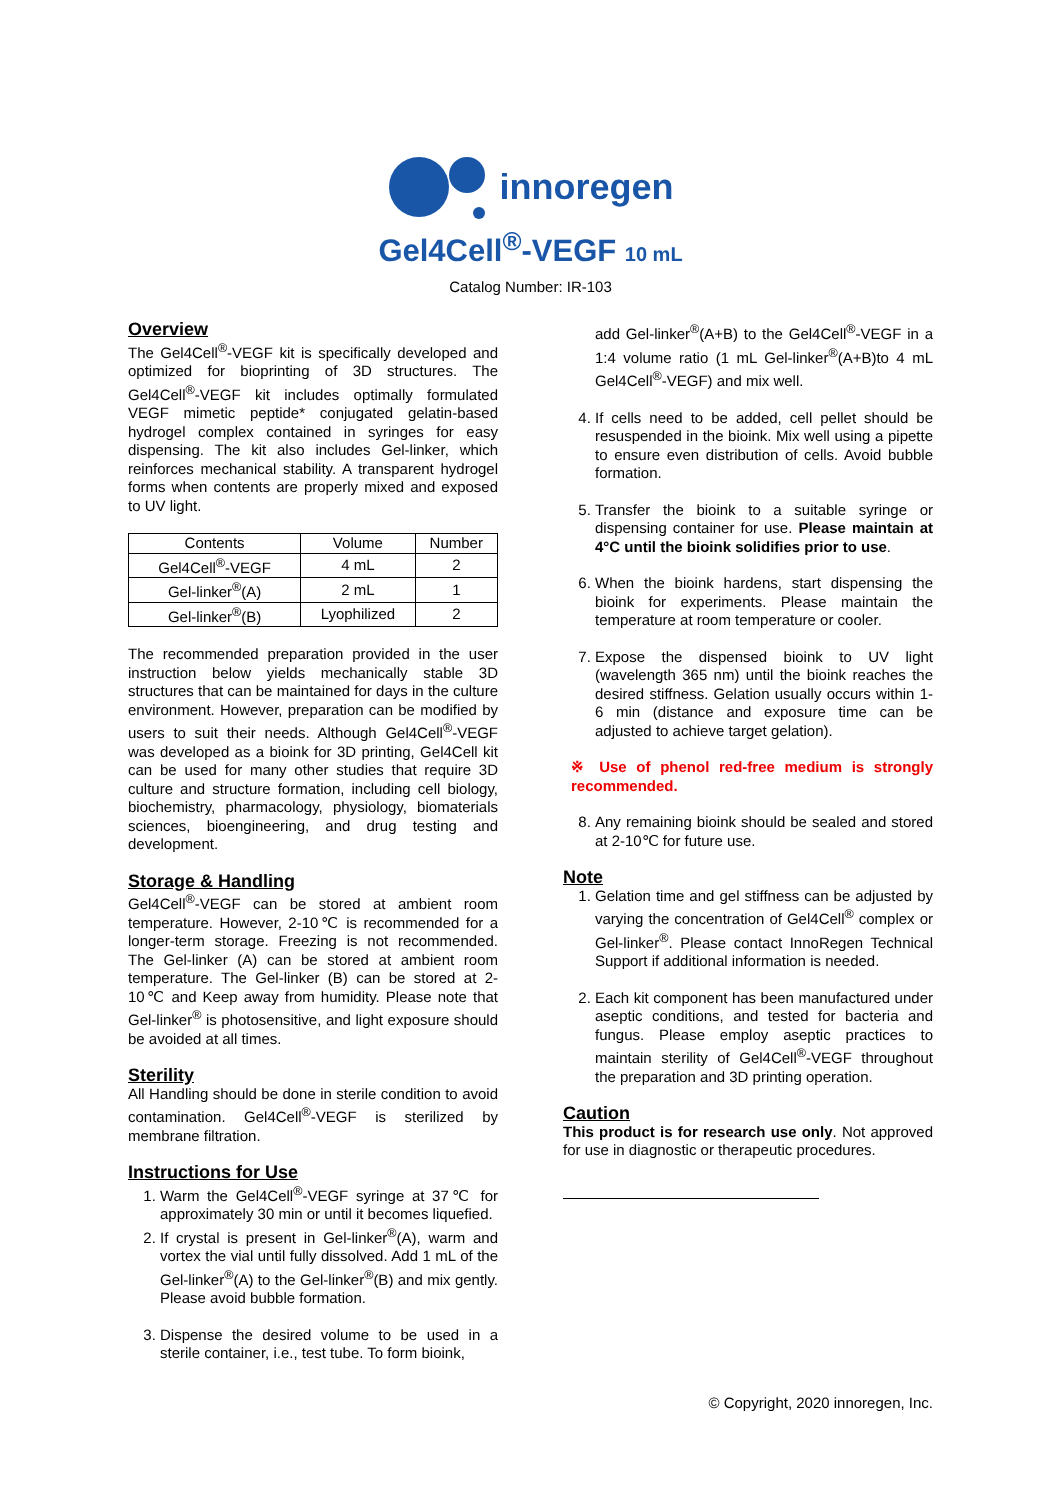innoregen
Gel4Cell<sup>®</sup>-VEGF 10 mL
Catalog Number: IR-103
Overview
The Gel4Cell<sup>®</sup>-VEGF kit is specifically developed and optimized for bioprinting of 3D structures. The Gel4Cell<sup>®</sup>-VEGF kit includes optimally formulated VEGF mimetic peptide* conjugated gelatin-based hydrogel complex contained in syringes for easy dispensing. The kit also includes Gel-linker, which reinforces mechanical stability. A transparent hydrogel forms when contents are properly mixed and exposed to UV light.
| Contents | Volume | Number |
| --- | --- | --- |
| Gel4Cell<sup>®</sup>-VEGF | 4 mL | 2 |
| Gel-linker<sup>®</sup>(A) | 2 mL | 1 |
| Gel-linker<sup>®</sup>(B) | Lyophilized | 2 |
The recommended preparation provided in the user instruction below yields mechanically stable 3D structures that can be maintained for days in the culture environment. However, preparation can be modified by users to suit their needs. Although Gel4Cell<sup>®</sup>-VEGF was developed as a bioink for 3D printing, Gel4Cell kit can be used for many other studies that require 3D culture and structure formation, including cell biology, biochemistry, pharmacology, physiology, biomaterials sciences, bioengineering, and drug testing and development.
Storage & Handling
Gel4Cell<sup>®</sup>-VEGF can be stored at ambient room temperature. However, 2-10℃ is recommended for a longer-term storage. Freezing is not recommended. The Gel-linker (A) can be stored at ambient room temperature. The Gel-linker (B) can be stored at 2-10℃ and Keep away from humidity. Please note that Gel-linker<sup>®</sup> is photosensitive, and light exposure should be avoided at all times.
Sterility
All Handling should be done in sterile condition to avoid contamination. Gel4Cell<sup>®</sup>-VEGF is sterilized by membrane filtration.
Instructions for Use
1. Warm the Gel4Cell<sup>®</sup>-VEGF syringe at 37℃ for approximately 30 min or until it becomes liquefied.
2. If crystal is present in Gel-linker<sup>®</sup>(A), warm and vortex the vial until fully dissolved. Add 1 mL of the Gel-linker<sup>®</sup>(A) to the Gel-linker<sup>®</sup>(B) and mix gently. Please avoid bubble formation.
3. Dispense the desired volume to be used in a sterile container, i.e., test tube. To form bioink,
add Gel-linker<sup>®</sup>(A+B) to the Gel4Cell<sup>®</sup>-VEGF in a 1:4 volume ratio (1 mL Gel-linker<sup>®</sup>(A+B)to 4 mL Gel4Cell<sup>®</sup>-VEGF) and mix well.
4. If cells need to be added, cell pellet should be resuspended in the bioink. Mix well using a pipette to ensure even distribution of cells. Avoid bubble formation.
5. Transfer the bioink to a suitable syringe or dispensing container for use. Please maintain at 4°C until the bioink solidifies prior to use.
6. When the bioink hardens, start dispensing the bioink for experiments. Please maintain the temperature at room temperature or cooler.
7. Expose the dispensed bioink to UV light (wavelength 365 nm) until the bioink reaches the desired stiffness. Gelation usually occurs within 1-6 min (distance and exposure time can be adjusted to achieve target gelation).
※ Use of phenol red-free medium is strongly recommended.
8. Any remaining bioink should be sealed and stored at 2-10℃ for future use.
Note
1. Gelation time and gel stiffness can be adjusted by varying the concentration of Gel4Cell<sup>®</sup> complex or Gel-linker<sup>®</sup>. Please contact InnoRegen Technical Support if additional information is needed.
2. Each kit component has been manufactured under aseptic conditions, and tested for bacteria and fungus. Please employ aseptic practices to maintain sterility of Gel4Cell<sup>®</sup>-VEGF throughout the preparation and 3D printing operation.
Caution
This product is for research use only. Not approved for use in diagnostic or therapeutic procedures.
© Copyright, 2020 innoregen, Inc.